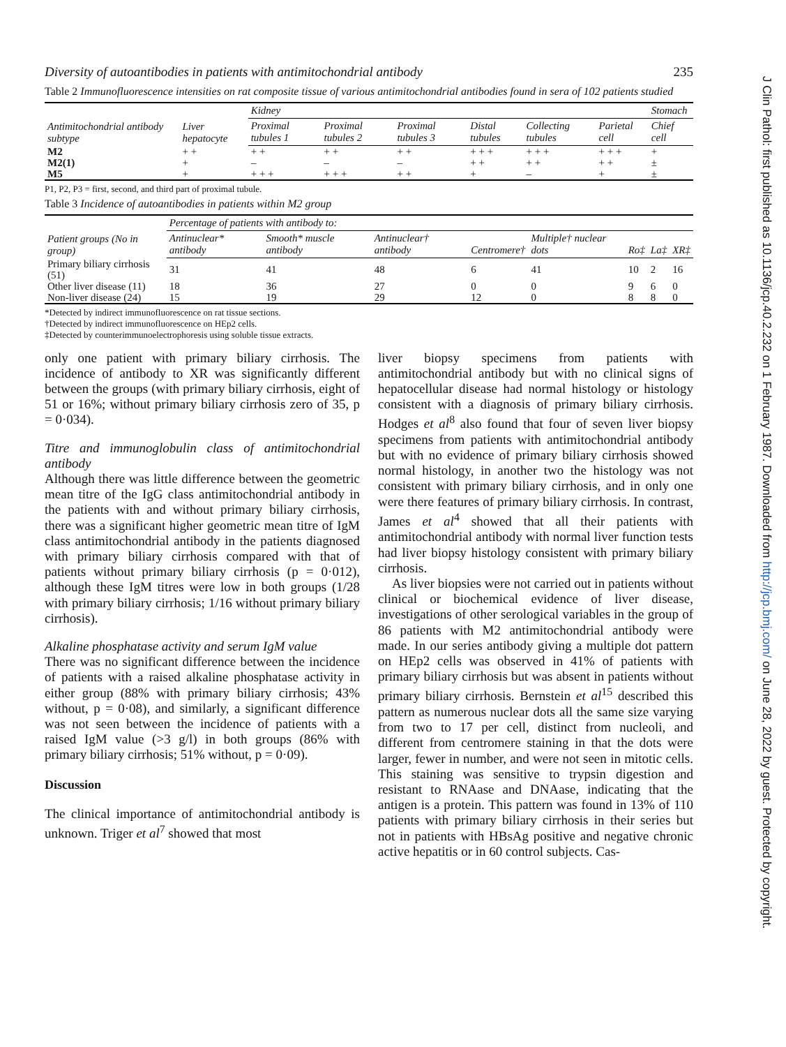Diversity of autoantibodies in patients with antimitochondrial antibody 235
Table 2 Immunofluorescence intensities on rat composite tissue of various antimitochondrial antibodies found in sera of 102 patients studied
| Antimitochondrial antibody subtype | Liver hepatocyte | Kidney | | | | | | Stomach |
| --- | --- | --- | --- | --- | --- | --- | --- | --- |
| | | Proximal tubules 1 | Proximal tubules 2 | Proximal tubules 3 | Distal tubules | Collecting tubules | Parietal cell | Chief cell |
| M2 | + + | + + | + + | + + | + + + | + + + | + + + | + |
| M2(1) | + | – | – | – | + + | + + | + + | ± |
| M5 | + | + + + | + + + | + + | + | – | + | ± |
P1, P2, P3 = first, second, and third part of proximal tubule.
Table 3 Incidence of autoantibodies in patients within M2 group
| Patient groups (No in group) | Percentage of patients with antibody to: | | | | | | | |
| --- | --- | --- | --- | --- | --- | --- | --- | --- |
| | Antinuclear* antibody | Smooth* muscle antibody | Antinuclear† antibody | Centromere† | Multiple† nuclear dots | Ro‡ | La‡ | XR‡ |
| Primary biliary cirrhosis (51) | 31 | 41 | 48 | 6 | 41 | 10 | 2 | 16 |
| Other liver disease (11) | 18 | 36 | 27 | 0 | 0 | 9 | 6 | 0 |
| Non-liver disease (24) | 15 | 19 | 29 | 12 | 0 | 8 | 8 | 0 |
*Detected by indirect immunofluorescence on rat tissue sections.
†Detected by indirect immunofluorescence on HEp2 cells.
‡Detected by counterimmunoelectrophoresis using soluble tissue extracts.
only one patient with primary biliary cirrhosis. The incidence of antibody to XR was significantly different between the groups (with primary biliary cirrhosis, eight of 51 or 16%; without primary biliary cirrhosis zero of 35, p = 0·034).
Titre and immunoglobulin class of antimitochondrial antibody
Although there was little difference between the geometric mean titre of the IgG class antimitochondrial antibody in the patients with and without primary biliary cirrhosis, there was a significant higher geometric mean titre of IgM class antimitochondrial antibody in the patients diagnosed with primary biliary cirrhosis compared with that of patients without primary biliary cirrhosis (p = 0·012), although these IgM titres were low in both groups (1/28 with primary biliary cirrhosis; 1/16 without primary biliary cirrhosis).
Alkaline phosphatase activity and serum IgM value
There was no significant difference between the incidence of patients with a raised alkaline phosphatase activity in either group (88% with primary biliary cirrhosis; 43% without, p = 0·08), and similarly, a significant difference was not seen between the incidence of patients with a raised IgM value (>3 g/l) in both groups (86% with primary biliary cirrhosis; 51% without, p = 0·09).
Discussion
The clinical importance of antimitochondrial antibody is unknown. Triger et al<sup>7</sup> showed that most
liver biopsy specimens from patients with antimitochondrial antibody but with no clinical signs of hepatocellular disease had normal histology or histology consistent with a diagnosis of primary biliary cirrhosis. Hodges et al<sup>8</sup> also found that four of seven liver biopsy specimens from patients with antimitochondrial antibody but with no evidence of primary biliary cirrhosis showed normal histology, in another two the histology was not consistent with primary biliary cirrhosis, and in only one were there features of primary biliary cirrhosis. In contrast, James et al<sup>4</sup> showed that all their patients with antimitochondrial antibody with normal liver function tests had liver biopsy histology consistent with primary biliary cirrhosis.
As liver biopsies were not carried out in patients without clinical or biochemical evidence of liver disease, investigations of other serological variables in the group of 86 patients with M2 antimitochondrial antibody were made. In our series antibody giving a multiple dot pattern on HEp2 cells was observed in 41% of patients with primary biliary cirrhosis but was absent in patients without primary biliary cirrhosis. Bernstein et al<sup>15</sup> described this pattern as numerous nuclear dots all the same size varying from two to 17 per cell, distinct from nucleoli, and different from centromere staining in that the dots were larger, fewer in number, and were not seen in mitotic cells. This staining was sensitive to trypsin digestion and resistant to RNAase and DNAase, indicating that the antigen is a protein. This pattern was found in 13% of 110 patients with primary biliary cirrhosis in their series but not in patients with HBsAg positive and negative chronic active hepatitis or in 60 control subjects. Cas-
J Clin Pathol: first published as 10.1136/jcp.40.2.232 on 1 February 1987. Downloaded from http://jcp.bmj.com/ on June 28, 2022 by guest. Protected by copyright.